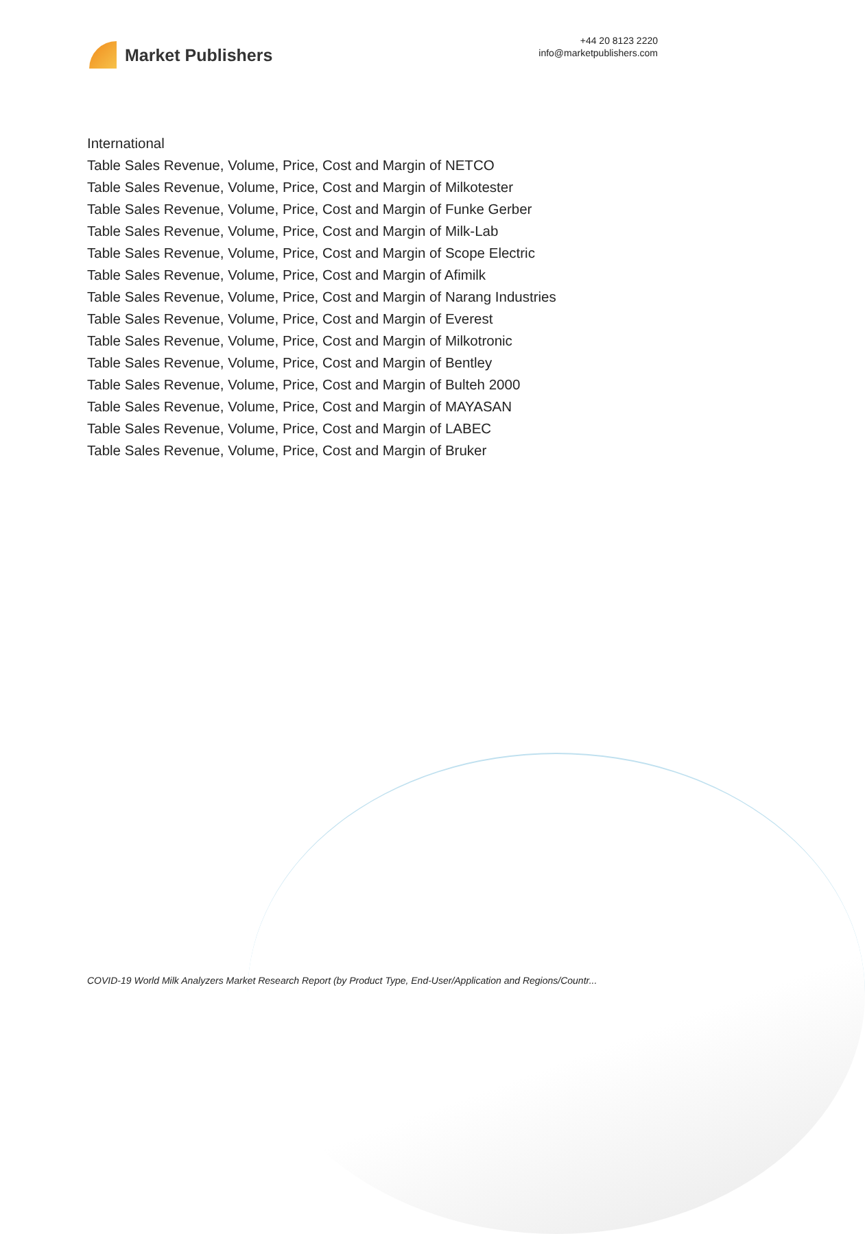Market Publishers
+44 20 8123 2220
info@marketpublishers.com
International
Table Sales Revenue, Volume, Price, Cost and Margin of NETCO
Table Sales Revenue, Volume, Price, Cost and Margin of Milkotester
Table Sales Revenue, Volume, Price, Cost and Margin of Funke Gerber
Table Sales Revenue, Volume, Price, Cost and Margin of Milk-Lab
Table Sales Revenue, Volume, Price, Cost and Margin of Scope Electric
Table Sales Revenue, Volume, Price, Cost and Margin of Afimilk
Table Sales Revenue, Volume, Price, Cost and Margin of Narang Industries
Table Sales Revenue, Volume, Price, Cost and Margin of Everest
Table Sales Revenue, Volume, Price, Cost and Margin of Milkotronic
Table Sales Revenue, Volume, Price, Cost and Margin of Bentley
Table Sales Revenue, Volume, Price, Cost and Margin of Bulteh 2000
Table Sales Revenue, Volume, Price, Cost and Margin of MAYASAN
Table Sales Revenue, Volume, Price, Cost and Margin of LABEC
Table Sales Revenue, Volume, Price, Cost and Margin of Bruker
COVID-19 World Milk Analyzers Market Research Report (by Product Type, End-User/Application and Regions/Countr...